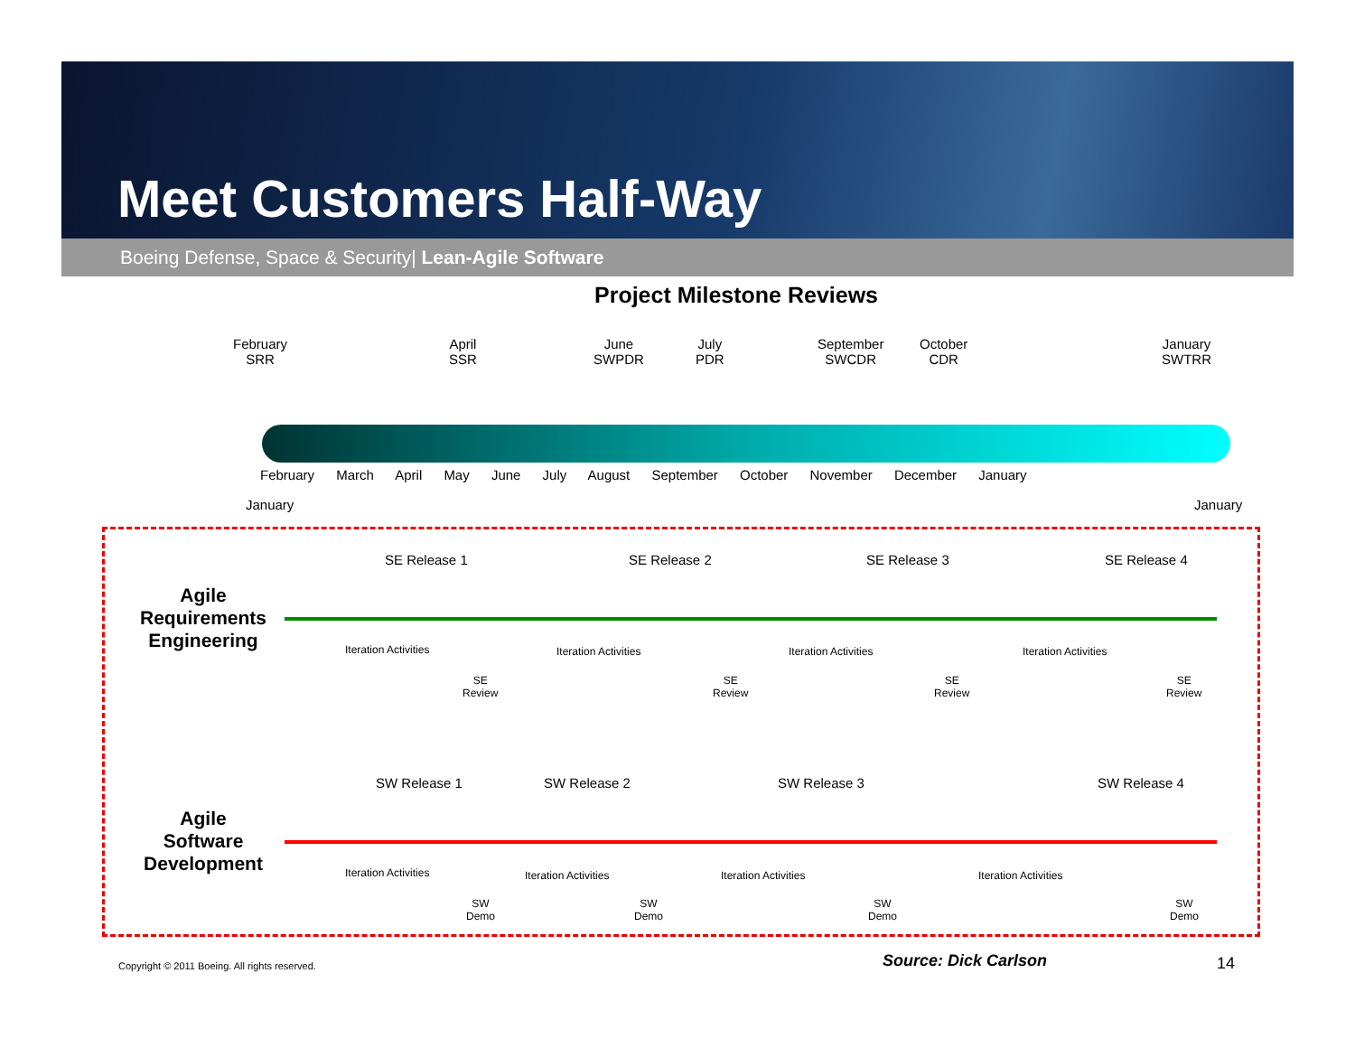Meet Customers Half-Way
Boeing Defense, Space & Security| Lean-Agile Software
Project Milestone Reviews
February
SRR
April
SSR
June
SWPDR
July
PDR
September
SWCDR
October
CDR
January
SWTRR
February March April May June July August September October November December January
January January
Agile
Requirements
Engineering
SE Release 1 SE Release 2 SE Release 3 SE Release 4
Iteration Activities Iteration Activities Iteration Activities Iteration Activities
SE
Review
SE
Review
SE
Review
SE
Review
Agile
Software
Development
SW Release 1 SW Release 2 SW Release 3 SW Release 4
Iteration Activities Iteration Activities Iteration Activities Iteration Activities
SW
Demo
SW
Demo
SW
Demo
SW
Demo
Copyright © 2011 Boeing. All rights reserved.
Source: Dick Carlson 14